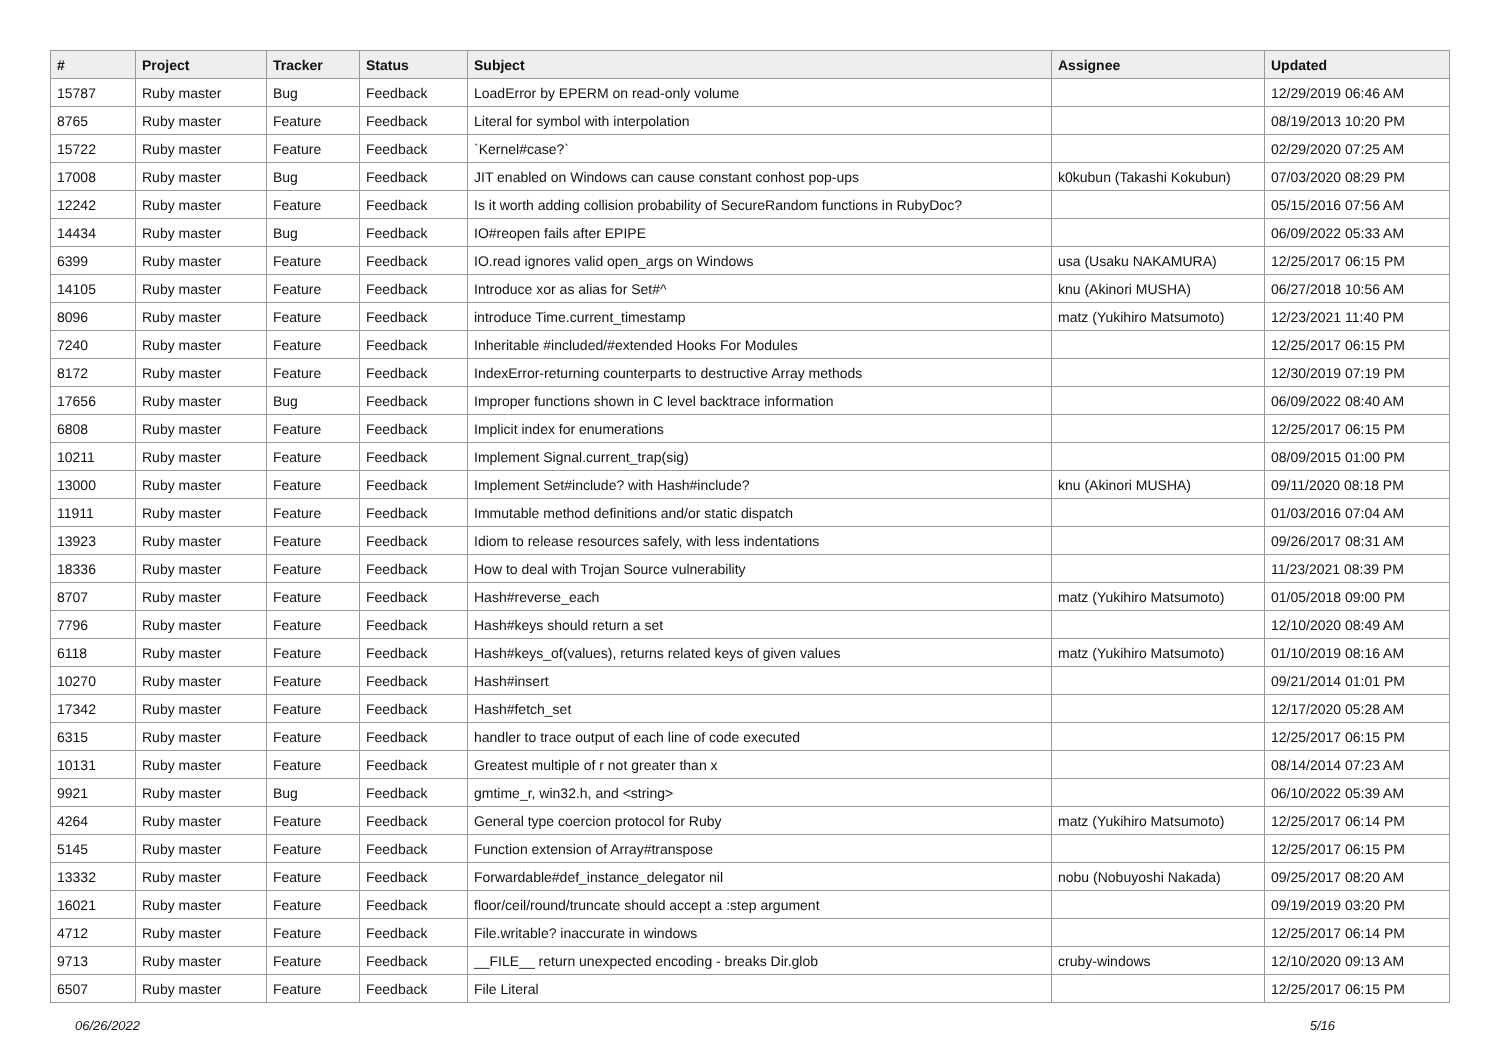| # | Project | Tracker | Status | Subject | Assignee | Updated |
| --- | --- | --- | --- | --- | --- | --- |
| 15787 | Ruby master | Bug | Feedback | LoadError by EPERM on read-only volume | | 12/29/2019 06:46 AM |
| 8765 | Ruby master | Feature | Feedback | Literal for symbol with interpolation | | 08/19/2013 10:20 PM |
| 15722 | Ruby master | Feature | Feedback | `Kernel#case?` | | 02/29/2020 07:25 AM |
| 17008 | Ruby master | Bug | Feedback | JIT enabled on Windows can cause constant conhost pop-ups | k0kubun (Takashi Kokubun) | 07/03/2020 08:29 PM |
| 12242 | Ruby master | Feature | Feedback | Is it worth adding collision probability of SecureRandom functions in RubyDoc? | | 05/15/2016 07:56 AM |
| 14434 | Ruby master | Bug | Feedback | IO#reopen fails after EPIPE | | 06/09/2022 05:33 AM |
| 6399 | Ruby master | Feature | Feedback | IO.read ignores valid open_args on Windows | usa (Usaku NAKAMURA) | 12/25/2017 06:15 PM |
| 14105 | Ruby master | Feature | Feedback | Introduce xor as alias for Set#^ | knu (Akinori MUSHA) | 06/27/2018 10:56 AM |
| 8096 | Ruby master | Feature | Feedback | introduce Time.current_timestamp | matz (Yukihiro Matsumoto) | 12/23/2021 11:40 PM |
| 7240 | Ruby master | Feature | Feedback | Inheritable #included/#extended Hooks For Modules | | 12/25/2017 06:15 PM |
| 8172 | Ruby master | Feature | Feedback | IndexError-returning counterparts to destructive Array methods | | 12/30/2019 07:19 PM |
| 17656 | Ruby master | Bug | Feedback | Improper functions shown in C level backtrace information | | 06/09/2022 08:40 AM |
| 6808 | Ruby master | Feature | Feedback | Implicit index for enumerations | | 12/25/2017 06:15 PM |
| 10211 | Ruby master | Feature | Feedback | Implement Signal.current_trap(sig) | | 08/09/2015 01:00 PM |
| 13000 | Ruby master | Feature | Feedback | Implement Set#include? with Hash#include? | knu (Akinori MUSHA) | 09/11/2020 08:18 PM |
| 11911 | Ruby master | Feature | Feedback | Immutable method definitions and/or static dispatch | | 01/03/2016 07:04 AM |
| 13923 | Ruby master | Feature | Feedback | Idiom to release resources safely, with less indentations | | 09/26/2017 08:31 AM |
| 18336 | Ruby master | Feature | Feedback | How to deal with Trojan Source vulnerability | | 11/23/2021 08:39 PM |
| 8707 | Ruby master | Feature | Feedback | Hash#reverse_each | matz (Yukihiro Matsumoto) | 01/05/2018 09:00 PM |
| 7796 | Ruby master | Feature | Feedback | Hash#keys should return a set | | 12/10/2020 08:49 AM |
| 6118 | Ruby master | Feature | Feedback | Hash#keys_of(values), returns related keys of given values | matz (Yukihiro Matsumoto) | 01/10/2019 08:16 AM |
| 10270 | Ruby master | Feature | Feedback | Hash#insert | | 09/21/2014 01:01 PM |
| 17342 | Ruby master | Feature | Feedback | Hash#fetch_set | | 12/17/2020 05:28 AM |
| 6315 | Ruby master | Feature | Feedback | handler to trace output of each line of code executed | | 12/25/2017 06:15 PM |
| 10131 | Ruby master | Feature | Feedback | Greatest multiple of r not greater than x | | 08/14/2014 07:23 AM |
| 9921 | Ruby master | Bug | Feedback | gmtime_r, win32.h, and <string> | | 06/10/2022 05:39 AM |
| 4264 | Ruby master | Feature | Feedback | General type coercion protocol for Ruby | matz (Yukihiro Matsumoto) | 12/25/2017 06:14 PM |
| 5145 | Ruby master | Feature | Feedback | Function extension of Array#transpose | | 12/25/2017 06:15 PM |
| 13332 | Ruby master | Feature | Feedback | Forwardable#def_instance_delegator nil | nobu (Nobuyoshi Nakada) | 09/25/2017 08:20 AM |
| 16021 | Ruby master | Feature | Feedback | floor/ceil/round/truncate should accept a :step argument | | 09/19/2019 03:20 PM |
| 4712 | Ruby master | Feature | Feedback | File.writable? inaccurate in windows | | 12/25/2017 06:14 PM |
| 9713 | Ruby master | Feature | Feedback | __FILE__ return unexpected encoding - breaks Dir.glob | cruby-windows | 12/10/2020 09:13 AM |
| 6507 | Ruby master | Feature | Feedback | File Literal | | 12/25/2017 06:15 PM |
06/26/2022 5/16